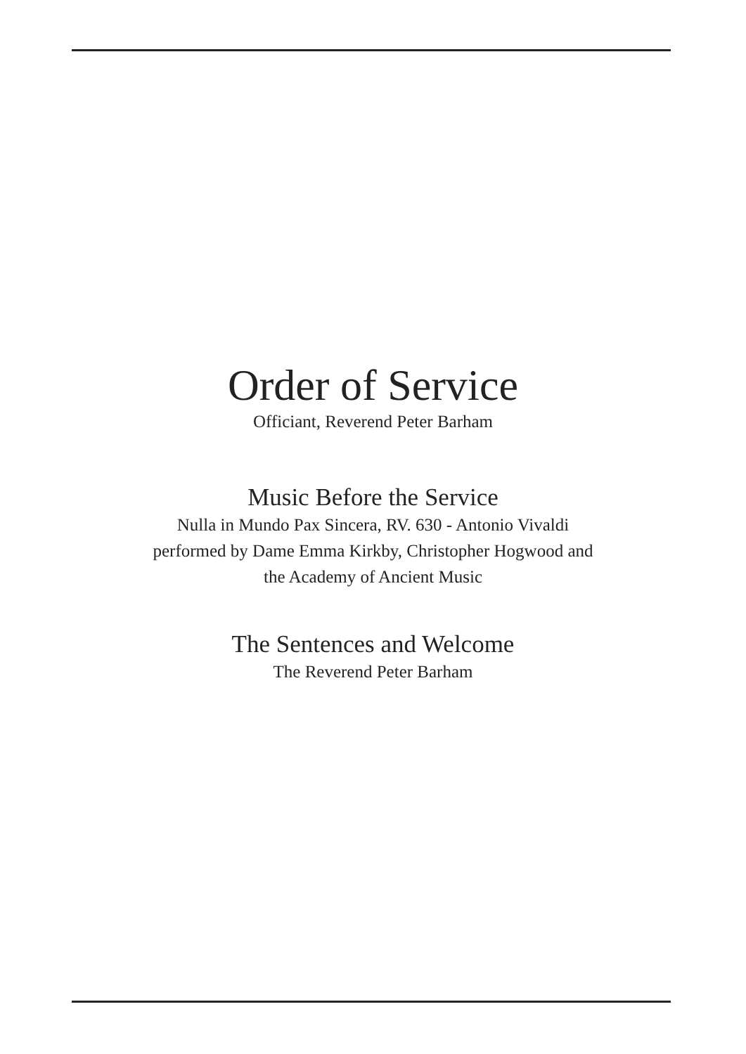Order of Service
Officiant, Reverend Peter Barham
Music Before the Service
Nulla in Mundo Pax Sincera, RV. 630 - Antonio Vivaldi
performed by Dame Emma Kirkby, Christopher Hogwood and
the Academy of Ancient Music
The Sentences and Welcome
The Reverend Peter Barham